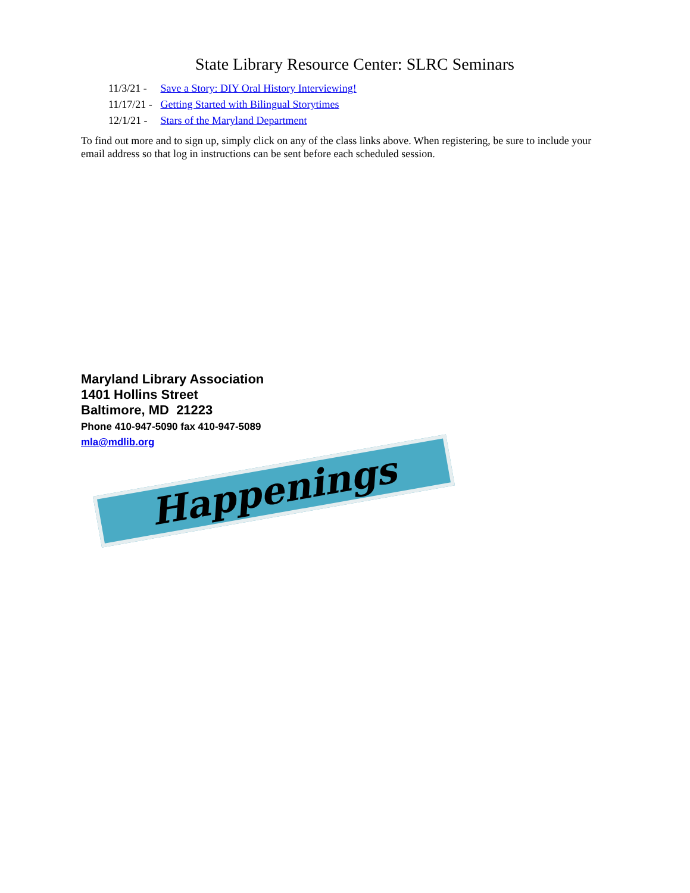State Library Resource Center: SLRC Seminars
11/3/21 - Save a Story: DIY Oral History Interviewing!
11/17/21 - Getting Started with Bilingual Storytimes
12/1/21 - Stars of the Maryland Department
To find out more and to sign up, simply click on any of the class links above. When registering, be sure to include your email address so that log in instructions can be sent before each scheduled session.
Maryland Library Association
1401 Hollins Street
Baltimore, MD 21223
Phone 410-947-5090 fax 410-947-5089
mla@mdlib.org
Happenings